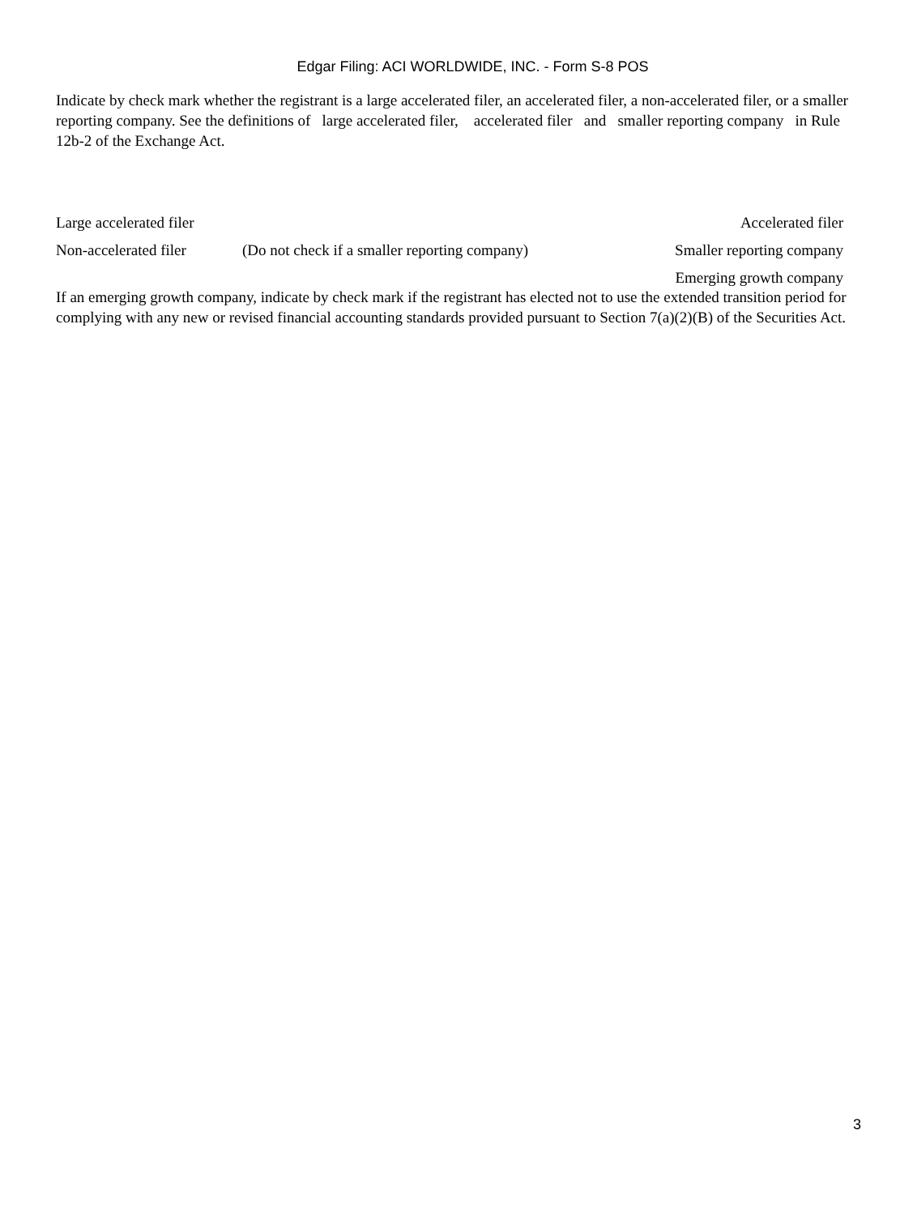Edgar Filing: ACI WORLDWIDE, INC. - Form S-8 POS
Indicate by check mark whether the registrant is a large accelerated filer, an accelerated filer, a non-accelerated filer, or a smaller reporting company. See the definitions of large accelerated filer, accelerated filer and smaller reporting company in Rule 12b-2 of the Exchange Act.
| Large accelerated filer | | Accelerated filer |
| Non-accelerated filer | (Do not check if a smaller reporting company) | Smaller reporting company |
| | | Emerging growth company |
If an emerging growth company, indicate by check mark if the registrant has elected not to use the extended transition period for complying with any new or revised financial accounting standards provided pursuant to Section 7(a)(2)(B) of the Securities Act.
3